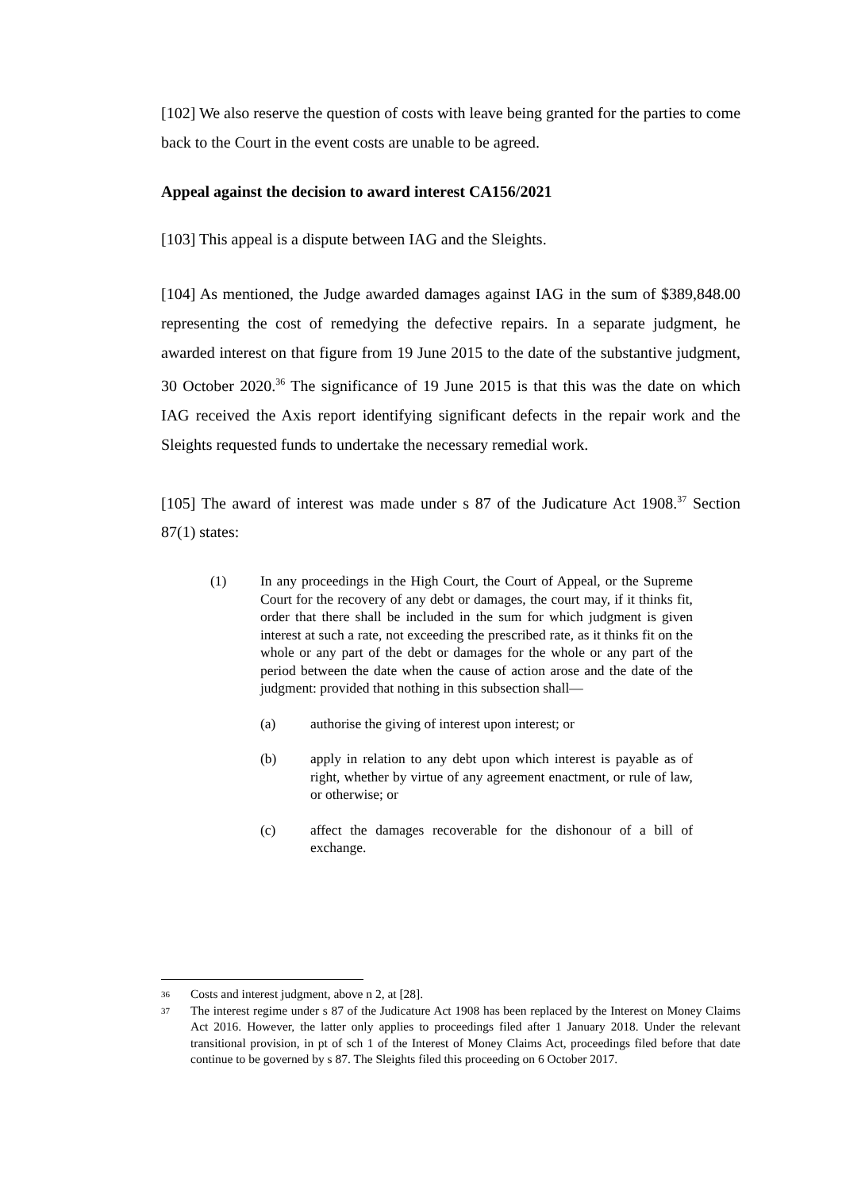[102] We also reserve the question of costs with leave being granted for the parties to come back to the Court in the event costs are unable to be agreed.
Appeal against the decision to award interest CA156/2021
[103] This appeal is a dispute between IAG and the Sleights.
[104] As mentioned, the Judge awarded damages against IAG in the sum of $389,848.00 representing the cost of remedying the defective repairs. In a separate judgment, he awarded interest on that figure from 19 June 2015 to the date of the substantive judgment, 30 October 2020.<sup>36</sup> The significance of 19 June 2015 is that this was the date on which IAG received the Axis report identifying significant defects in the repair work and the Sleights requested funds to undertake the necessary remedial work.
[105] The award of interest was made under s 87 of the Judicature Act 1908.<sup>37</sup> Section 87(1) states:
(1) In any proceedings in the High Court, the Court of Appeal, or the Supreme Court for the recovery of any debt or damages, the court may, if it thinks fit, order that there shall be included in the sum for which judgment is given interest at such a rate, not exceeding the prescribed rate, as it thinks fit on the whole or any part of the debt or damages for the whole or any part of the period between the date when the cause of action arose and the date of the judgment: provided that nothing in this subsection shall—
(a) authorise the giving of interest upon interest; or
(b) apply in relation to any debt upon which interest is payable as of right, whether by virtue of any agreement enactment, or rule of law, or otherwise; or
(c) affect the damages recoverable for the dishonour of a bill of exchange.
36
Costs and interest judgment, above n 2, at [28].
37
The interest regime under s 87 of the Judicature Act 1908 has been replaced by the Interest on Money Claims Act 2016. However, the latter only applies to proceedings filed after 1 January 2018. Under the relevant transitional provision, in pt of sch 1 of the Interest of Money Claims Act, proceedings filed before that date continue to be governed by s 87. The Sleights filed this proceeding on 6 October 2017.